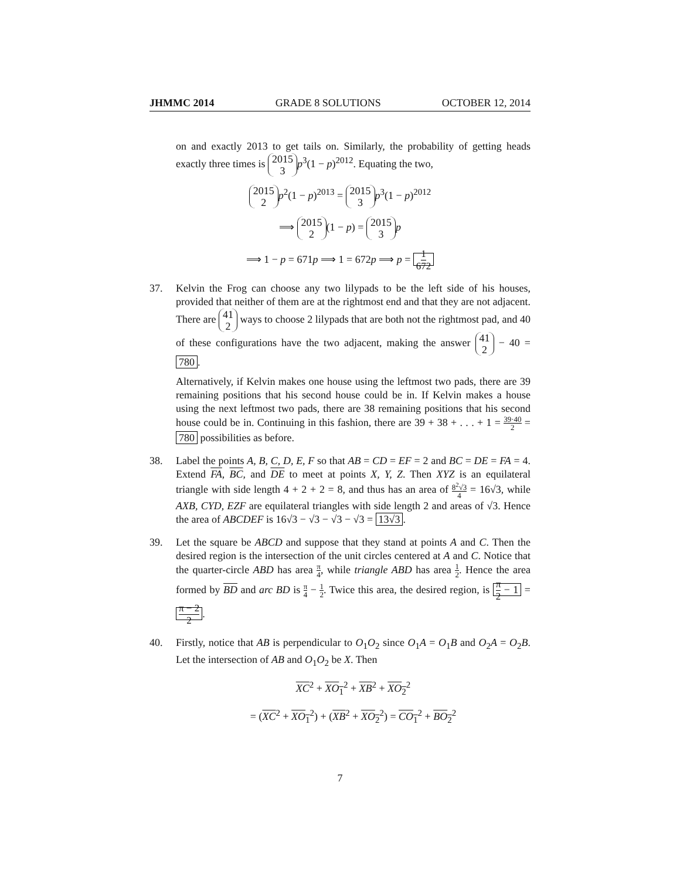JHMMC 2014 GRADE 8 SOLUTIONS OCTOBER 12, 2014
on and exactly 2013 to get tails on. Similarly, the probability of getting heads exactly three times is 2015 3 p<sup>3</sup>(1 − p)<sup>2012</sup>. Equating the two,
2015 2 p<sup>2</sup>(1 − p)<sup>2013</sup> = 2015 3 p<sup>3</sup>(1 − p)<sup>2012</sup>
⟹ 2015 2 (1 − p) = 2015 3 p
⟹ 1 − p = 671p ⟹ 1 = 672p ⟹ p = 1 672
37. Kelvin the Frog can choose any two lilypads to be the left side of his houses, provided that neither of them are at the rightmost end and that they are not adjacent. There are 41 2 ways to choose 2 lilypads that are both not the rightmost pad, and 40 of these configurations have the two adjacent, making the answer 41 2 − 40 = 780.
Alternatively, if Kelvin makes one house using the leftmost two pads, there are 39 remaining positions that his second house could be in. If Kelvin makes a house using the next leftmost two pads, there are 38 remaining positions that his second house could be in. Continuing in this fashion, there are 39 + 38 + . . . + 1 = 39·40 2 = 780 possibilities as before.
38. Label the points A, B, C, D, E, F so that AB = CD = EF = 2 and BC = DE = FA = 4. Extend FA, BC, and DE to meet at points X, Y, Z. Then XYZ is an equilateral triangle with side length 4 + 2 + 2 = 8, and thus has an area of 8<sup>2</sup>√3 4 = 16√3, while AXB, CYD, EZF are equilateral triangles with side length 2 and areas of √3. Hence the area of ABCDEF is 16√3 − √3 − √3 − √3 = 13√3.
39. Let the square be ABCD and suppose that they stand at points A and C. Then the desired region is the intersection of the unit circles centered at A and C. Notice that the quarter-circle ABD has area π 4, while triangle ABD has area 1 2. Hence the area formed by BD and arc BD is π 4 − 1 2. Twice this area, the desired region, is π 2 − 1 = π − 2 2.
40. Firstly, notice that AB is perpendicular to O<sub>1</sub>O<sub>2</sub> since O<sub>1</sub>A = O<sub>1</sub>B and O<sub>2</sub>A = O<sub>2</sub>B. Let the intersection of AB and O<sub>1</sub>O<sub>2</sub> be X. Then
XC<sup>2</sup> + XO<sub>1</sub><sup>2</sup> + XB<sup>2</sup> + XO<sub>2</sub><sup>2</sup>
= (XC<sup>2</sup> + XO<sub>1</sub><sup>2</sup>) + (XB<sup>2</sup> + XO<sub>2</sub><sup>2</sup>) = CO<sub>1</sub><sup>2</sup> + BO<sub>2</sub><sup>2</sup>
7